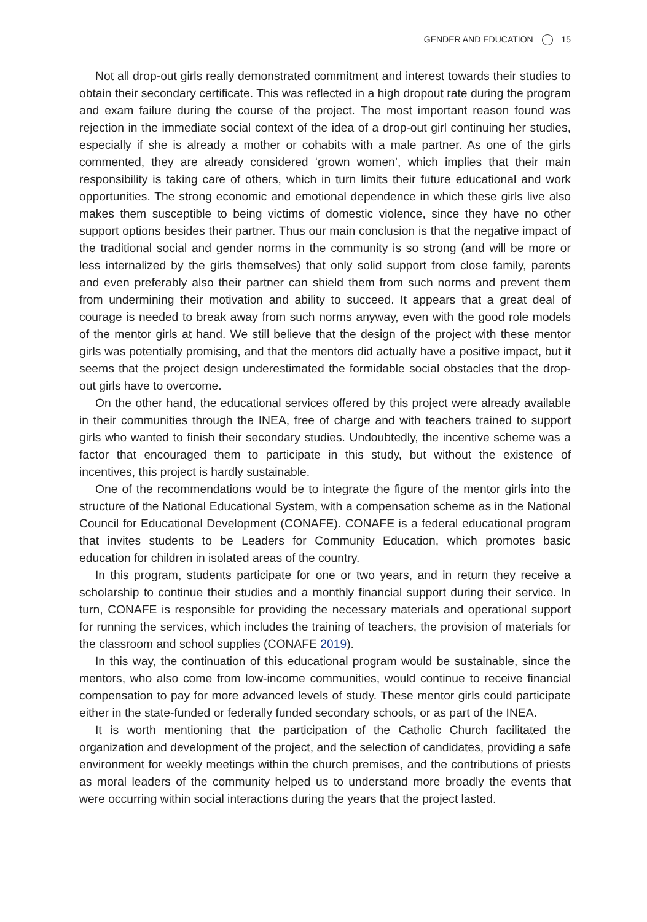GENDER AND EDUCATION 15
Not all drop-out girls really demonstrated commitment and interest towards their studies to obtain their secondary certificate. This was reflected in a high dropout rate during the program and exam failure during the course of the project. The most important reason found was rejection in the immediate social context of the idea of a drop-out girl continuing her studies, especially if she is already a mother or cohabits with a male partner. As one of the girls commented, they are already considered ‘grown women’, which implies that their main responsibility is taking care of others, which in turn limits their future educational and work opportunities. The strong economic and emotional dependence in which these girls live also makes them susceptible to being victims of domestic violence, since they have no other support options besides their partner. Thus our main conclusion is that the negative impact of the traditional social and gender norms in the community is so strong (and will be more or less internalized by the girls themselves) that only solid support from close family, parents and even preferably also their partner can shield them from such norms and prevent them from undermining their motivation and ability to succeed. It appears that a great deal of courage is needed to break away from such norms anyway, even with the good role models of the mentor girls at hand. We still believe that the design of the project with these mentor girls was potentially promising, and that the mentors did actually have a positive impact, but it seems that the project design underestimated the formidable social obstacles that the drop-out girls have to overcome.
On the other hand, the educational services offered by this project were already available in their communities through the INEA, free of charge and with teachers trained to support girls who wanted to finish their secondary studies. Undoubtedly, the incentive scheme was a factor that encouraged them to participate in this study, but without the existence of incentives, this project is hardly sustainable.
One of the recommendations would be to integrate the figure of the mentor girls into the structure of the National Educational System, with a compensation scheme as in the National Council for Educational Development (CONAFE). CONAFE is a federal educational program that invites students to be Leaders for Community Education, which promotes basic education for children in isolated areas of the country.
In this program, students participate for one or two years, and in return they receive a scholarship to continue their studies and a monthly financial support during their service. In turn, CONAFE is responsible for providing the necessary materials and operational support for running the services, which includes the training of teachers, the provision of materials for the classroom and school supplies (CONAFE 2019).
In this way, the continuation of this educational program would be sustainable, since the mentors, who also come from low-income communities, would continue to receive financial compensation to pay for more advanced levels of study. These mentor girls could participate either in the state-funded or federally funded secondary schools, or as part of the INEA.
It is worth mentioning that the participation of the Catholic Church facilitated the organization and development of the project, and the selection of candidates, providing a safe environment for weekly meetings within the church premises, and the contributions of priests as moral leaders of the community helped us to understand more broadly the events that were occurring within social interactions during the years that the project lasted.